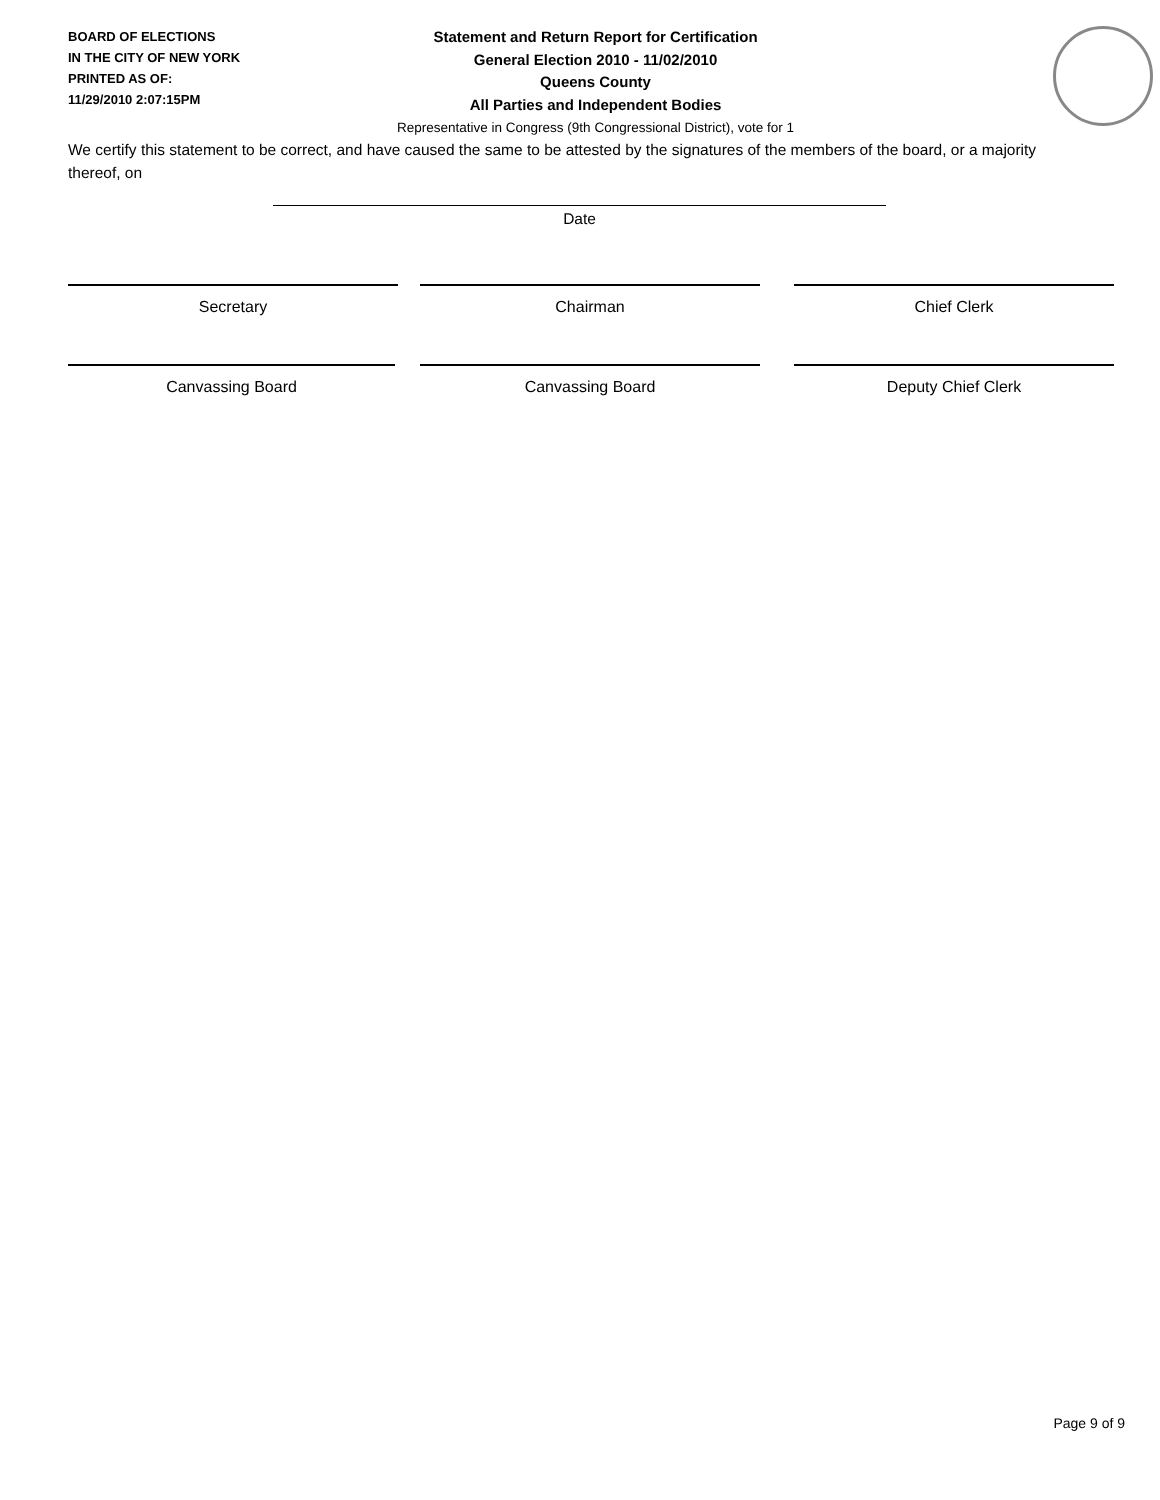BOARD OF ELECTIONS
IN THE CITY OF NEW YORK
PRINTED AS OF:
11/29/2010 2:07:15PM
Statement and Return Report for Certification
General Election 2010 - 11/02/2010
Queens County
All Parties and Independent Bodies
Representative in Congress (9th Congressional District), vote for 1
We certify this statement to be correct, and have caused the same to be attested by the signatures of the members of the board, or a majority thereof, on
Date
Secretary Chairman Chief Clerk
Canvassing Board Canvassing Board Deputy Chief Clerk
Page 9 of 9